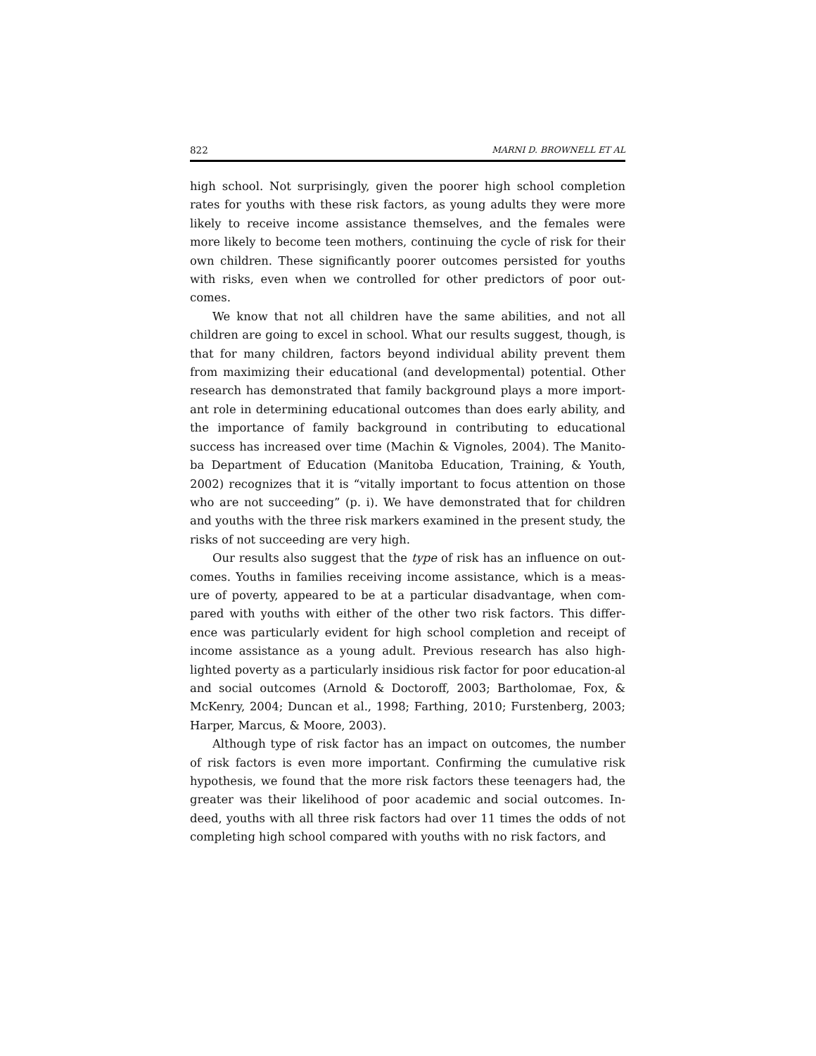822 MARNI D. BROWNELL ET AL
high school. Not surprisingly, given the poorer high school completion rates for youths with these risk factors, as young adults they were more likely to receive income assistance themselves, and the females were more likely to become teen mothers, continuing the cycle of risk for their own children. These significantly poorer outcomes persisted for youths with risks, even when we controlled for other predictors of poor out-comes.
We know that not all children have the same abilities, and not all children are going to excel in school. What our results suggest, though, is that for many children, factors beyond individual ability prevent them from maximizing their educational (and developmental) potential. Other research has demonstrated that family background plays a more import-ant role in determining educational outcomes than does early ability, and the importance of family background in contributing to educational success has increased over time (Machin & Vignoles, 2004). The Manito-ba Department of Education (Manitoba Education, Training, & Youth, 2002) recognizes that it is “vitally important to focus attention on those who are not succeeding” (p. i). We have demonstrated that for children and youths with the three risk markers examined in the present study, the risks of not succeeding are very high.
Our results also suggest that the type of risk has an influence on out-comes. Youths in families receiving income assistance, which is a meas-ure of poverty, appeared to be at a particular disadvantage, when com-pared with youths with either of the other two risk factors. This differ-ence was particularly evident for high school completion and receipt of income assistance as a young adult. Previous research has also high-lighted poverty as a particularly insidious risk factor for poor education-al and social outcomes (Arnold & Doctoroff, 2003; Bartholomae, Fox, & McKenry, 2004; Duncan et al., 1998; Farthing, 2010; Furstenberg, 2003; Harper, Marcus, & Moore, 2003).
Although type of risk factor has an impact on outcomes, the number of risk factors is even more important. Confirming the cumulative risk hypothesis, we found that the more risk factors these teenagers had, the greater was their likelihood of poor academic and social outcomes. In-deed, youths with all three risk factors had over 11 times the odds of not completing high school compared with youths with no risk factors, and